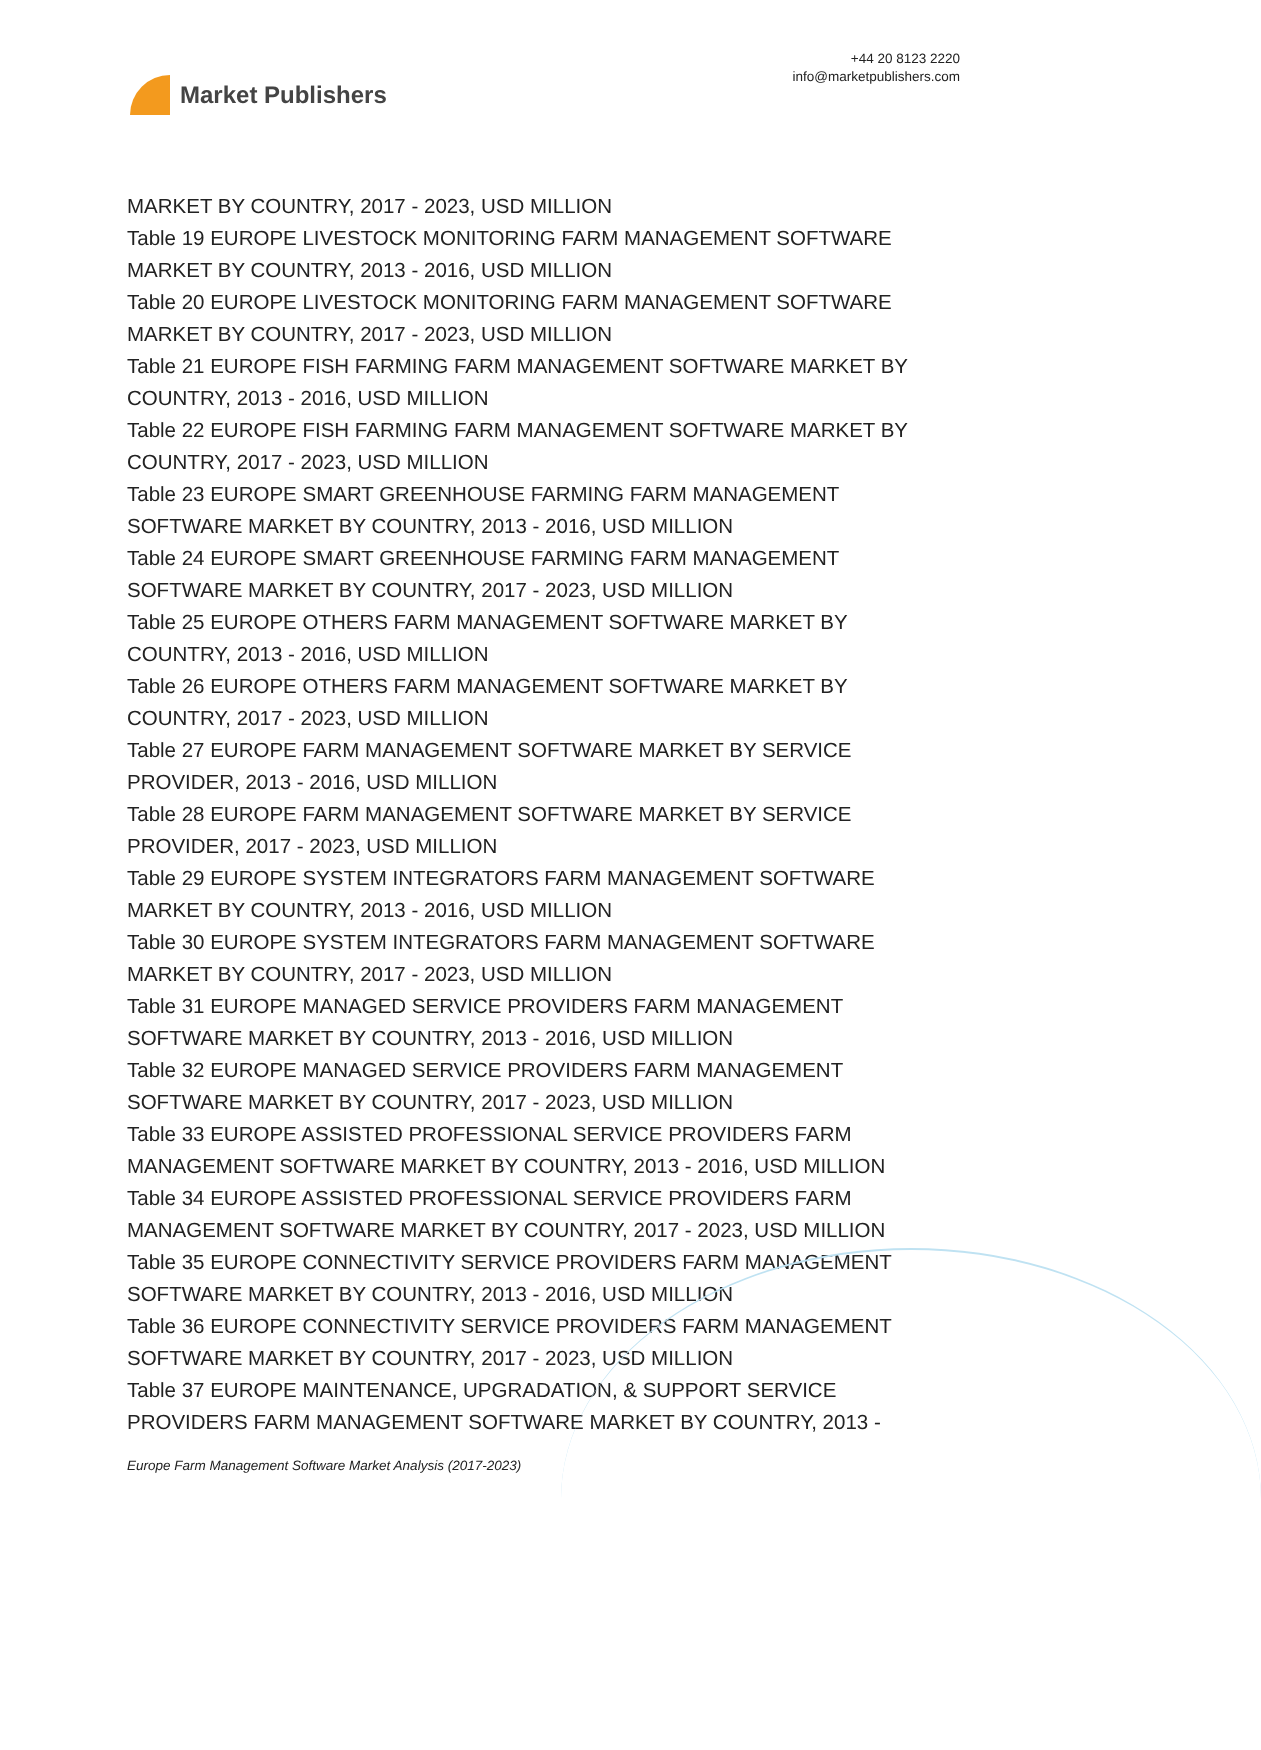Market Publishers
+44 20 8123 2220
info@marketpublishers.com
MARKET BY COUNTRY, 2017 - 2023, USD MILLION
Table 19 EUROPE LIVESTOCK MONITORING FARM MANAGEMENT SOFTWARE MARKET BY COUNTRY, 2013 - 2016, USD MILLION
Table 20 EUROPE LIVESTOCK MONITORING FARM MANAGEMENT SOFTWARE MARKET BY COUNTRY, 2017 - 2023, USD MILLION
Table 21 EUROPE FISH FARMING FARM MANAGEMENT SOFTWARE MARKET BY COUNTRY, 2013 - 2016, USD MILLION
Table 22 EUROPE FISH FARMING FARM MANAGEMENT SOFTWARE MARKET BY COUNTRY, 2017 - 2023, USD MILLION
Table 23 EUROPE SMART GREENHOUSE FARMING FARM MANAGEMENT SOFTWARE MARKET BY COUNTRY, 2013 - 2016, USD MILLION
Table 24 EUROPE SMART GREENHOUSE FARMING FARM MANAGEMENT SOFTWARE MARKET BY COUNTRY, 2017 - 2023, USD MILLION
Table 25 EUROPE OTHERS FARM MANAGEMENT SOFTWARE MARKET BY COUNTRY, 2013 - 2016, USD MILLION
Table 26 EUROPE OTHERS FARM MANAGEMENT SOFTWARE MARKET BY COUNTRY, 2017 - 2023, USD MILLION
Table 27 EUROPE FARM MANAGEMENT SOFTWARE MARKET BY SERVICE PROVIDER, 2013 - 2016, USD MILLION
Table 28 EUROPE FARM MANAGEMENT SOFTWARE MARKET BY SERVICE PROVIDER, 2017 - 2023, USD MILLION
Table 29 EUROPE SYSTEM INTEGRATORS FARM MANAGEMENT SOFTWARE MARKET BY COUNTRY, 2013 - 2016, USD MILLION
Table 30 EUROPE SYSTEM INTEGRATORS FARM MANAGEMENT SOFTWARE MARKET BY COUNTRY, 2017 - 2023, USD MILLION
Table 31 EUROPE MANAGED SERVICE PROVIDERS FARM MANAGEMENT SOFTWARE MARKET BY COUNTRY, 2013 - 2016, USD MILLION
Table 32 EUROPE MANAGED SERVICE PROVIDERS FARM MANAGEMENT SOFTWARE MARKET BY COUNTRY, 2017 - 2023, USD MILLION
Table 33 EUROPE ASSISTED PROFESSIONAL SERVICE PROVIDERS FARM MANAGEMENT SOFTWARE MARKET BY COUNTRY, 2013 - 2016, USD MILLION
Table 34 EUROPE ASSISTED PROFESSIONAL SERVICE PROVIDERS FARM MANAGEMENT SOFTWARE MARKET BY COUNTRY, 2017 - 2023, USD MILLION
Table 35 EUROPE CONNECTIVITY SERVICE PROVIDERS FARM MANAGEMENT SOFTWARE MARKET BY COUNTRY, 2013 - 2016, USD MILLION
Table 36 EUROPE CONNECTIVITY SERVICE PROVIDERS FARM MANAGEMENT SOFTWARE MARKET BY COUNTRY, 2017 - 2023, USD MILLION
Table 37 EUROPE MAINTENANCE, UPGRADATION, & SUPPORT SERVICE PROVIDERS FARM MANAGEMENT SOFTWARE MARKET BY COUNTRY, 2013 -
Europe Farm Management Software Market Analysis (2017-2023)